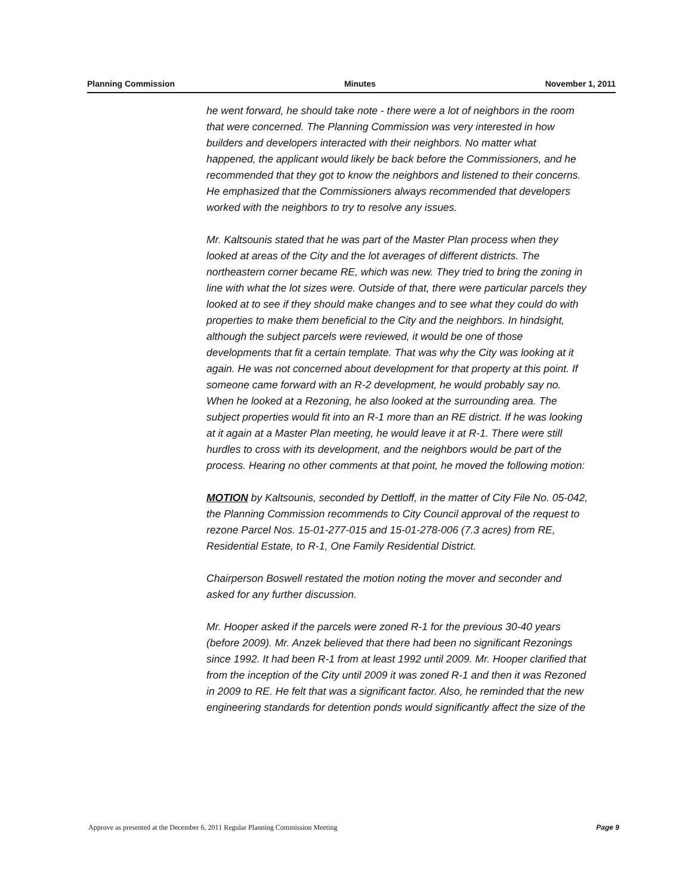Planning Commission Minutes November 1, 2011
he went forward, he should take note - there were a lot of neighbors in the room that were concerned. The Planning Commission was very interested in how builders and developers interacted with their neighbors. No matter what happened, the applicant would likely be back before the Commissioners, and he recommended that they got to know the neighbors and listened to their concerns. He emphasized that the Commissioners always recommended that developers worked with the neighbors to try to resolve any issues.
Mr. Kaltsounis stated that he was part of the Master Plan process when they looked at areas of the City and the lot averages of different districts. The northeastern corner became RE, which was new. They tried to bring the zoning in line with what the lot sizes were. Outside of that, there were particular parcels they looked at to see if they should make changes and to see what they could do with properties to make them beneficial to the City and the neighbors. In hindsight, although the subject parcels were reviewed, it would be one of those developments that fit a certain template. That was why the City was looking at it again. He was not concerned about development for that property at this point. If someone came forward with an R-2 development, he would probably say no. When he looked at a Rezoning, he also looked at the surrounding area. The subject properties would fit into an R-1 more than an RE district. If he was looking at it again at a Master Plan meeting, he would leave it at R-1. There were still hurdles to cross with its development, and the neighbors would be part of the process. Hearing no other comments at that point, he moved the following motion:
MOTION by Kaltsounis, seconded by Dettloff, in the matter of City File No. 05-042, the Planning Commission recommends to City Council approval of the request to rezone Parcel Nos. 15-01-277-015 and 15-01-278-006 (7.3 acres) from RE, Residential Estate, to R-1, One Family Residential District.
Chairperson Boswell restated the motion noting the mover and seconder and asked for any further discussion.
Mr. Hooper asked if the parcels were zoned R-1 for the previous 30-40 years (before 2009). Mr. Anzek believed that there had been no significant Rezonings since 1992. It had been R-1 from at least 1992 until 2009. Mr. Hooper clarified that from the inception of the City until 2009 it was zoned R-1 and then it was Rezoned in 2009 to RE. He felt that was a significant factor. Also, he reminded that the new engineering standards for detention ponds would significantly affect the size of the
Approve as presented at the December 6, 2011 Regular Planning Commission Meeting Page 9